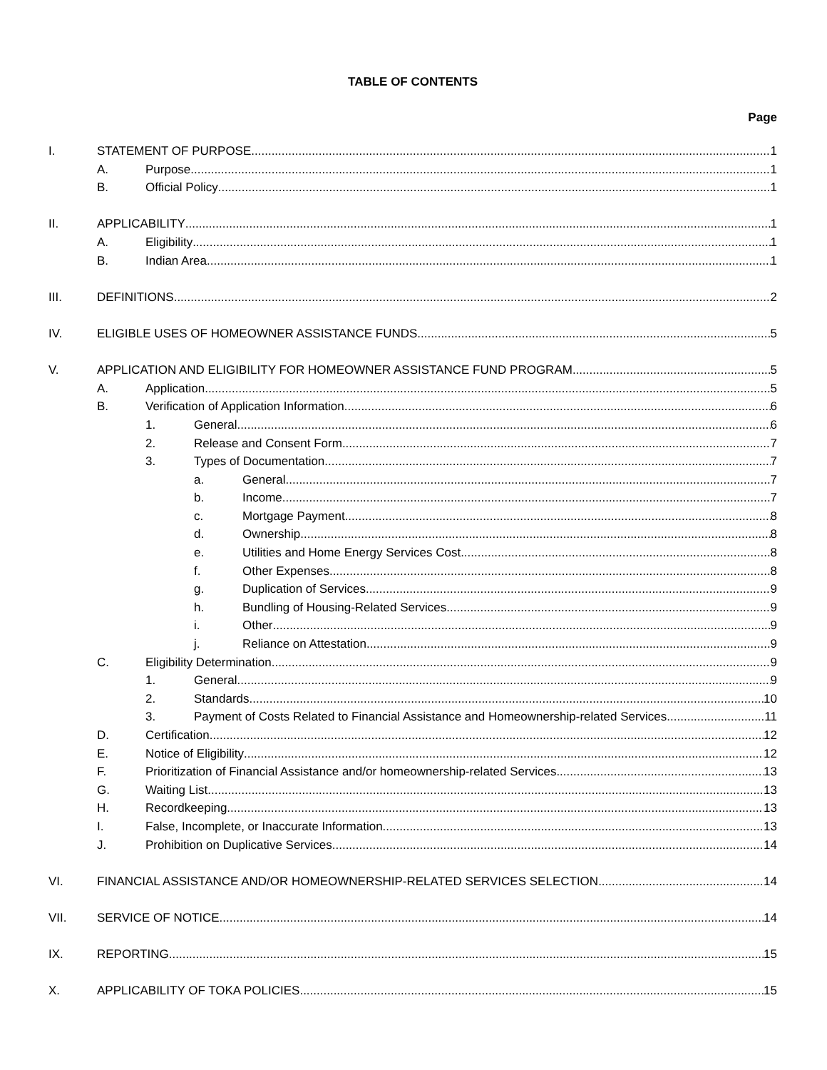TABLE OF CONTENTS
Page
I. STATEMENT OF PURPOSE 1
A. Purpose 1
B. Official Policy 1
II. APPLICABILITY 1
A. Eligibility 1
B. Indian Area 1
III. DEFINITIONS 2
IV. ELIGIBLE USES OF HOMEOWNER ASSISTANCE FUNDS 5
V. APPLICATION AND ELIGIBILITY FOR HOMEOWNER ASSISTANCE FUND PROGRAM 5
A. Application 5
B. Verification of Application Information 6
1. General 6
2. Release and Consent Form 7
3. Types of Documentation 7
a. General 7
b. Income 7
c. Mortgage Payment 8
d. Ownership 8
e. Utilities and Home Energy Services Cost 8
f. Other Expenses 8
g. Duplication of Services 9
h. Bundling of Housing-Related Services 9
i. Other 9
j. Reliance on Attestation 9
C. Eligibility Determination 9
1. General 9
2. Standards 10
3. Payment of Costs Related to Financial Assistance and Homeownership-related Services 11
D. Certification 12
E. Notice of Eligibility 12
F. Prioritization of Financial Assistance and/or homeownership-related Services 13
G. Waiting List 13
H. Recordkeeping 13
I. False, Incomplete, or Inaccurate Information 13
J. Prohibition on Duplicative Services 14
VI. FINANCIAL ASSISTANCE AND/OR HOMEOWNERSHIP-RELATED SERVICES SELECTION 14
VII. SERVICE OF NOTICE 14
IX. REPORTING 15
X. APPLICABILITY OF TOKA POLICIES 15